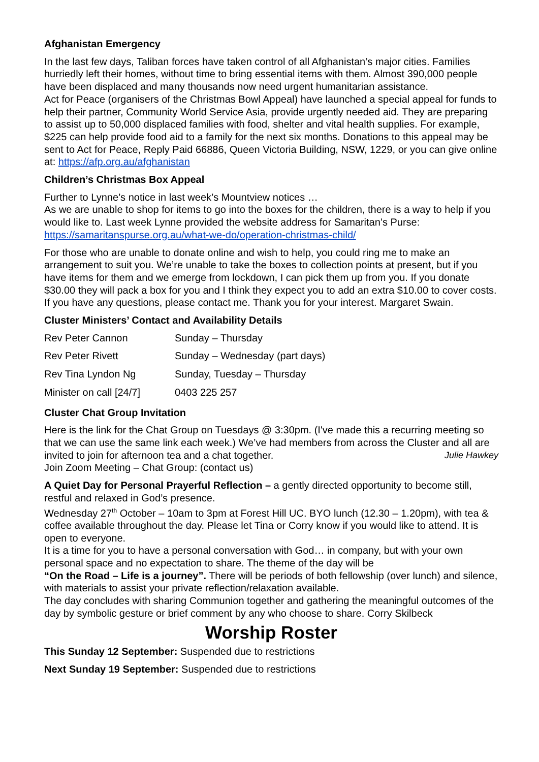Afghanistan Emergency
In the last few days, Taliban forces have taken control of all Afghanistan’s major cities. Families hurriedly left their homes, without time to bring essential items with them. Almost 390,000 people have been displaced and many thousands now need urgent humanitarian assistance.
Act for Peace (organisers of the Christmas Bowl Appeal) have launched a special appeal for funds to help their partner, Community World Service Asia, provide urgently needed aid. They are preparing to assist up to 50,000 displaced families with food, shelter and vital health supplies. For example, $225 can help provide food aid to a family for the next six months. Donations to this appeal may be sent to Act for Peace, Reply Paid 66886, Queen Victoria Building, NSW, 1229, or you can give online at: https://afp.org.au/afghanistan
Children’s Christmas Box Appeal
Further to Lynne’s notice in last week’s Mountview notices …
As we are unable to shop for items to go into the boxes for the children, there is a way to help if you would like to. Last week Lynne provided the website address for Samaritan’s Purse: https://samaritanspurse.org.au/what-we-do/operation-christmas-child/
For those who are unable to donate online and wish to help, you could ring me to make an arrangement to suit you. We’re unable to take the boxes to collection points at present, but if you have items for them and we emerge from lockdown, I can pick them up from you. If you donate $30.00 they will pack a box for you and I think they expect you to add an extra $10.00 to cover costs.
If you have any questions, please contact me. Thank you for your interest. Margaret Swain.
Cluster Ministers’ Contact and Availability Details
| Rev Peter Cannon | Sunday – Thursday |
| Rev Peter Rivett | Sunday – Wednesday (part days) |
| Rev Tina Lyndon Ng | Sunday, Tuesday – Thursday |
| Minister on call [24/7] | 0403 225 257 |
Cluster Chat Group Invitation
Here is the link for the Chat Group on Tuesdays @ 3:30pm. (I've made this a recurring meeting so that we can use the same link each week.) We’ve had members from across the Cluster and all are invited to join for afternoon tea and a chat together. Julie Hawkey
Join Zoom Meeting – Chat Group: (contact us)
A Quiet Day for Personal Prayerful Reflection – a gently directed opportunity to become still, restful and relaxed in God’s presence.
Wednesday 27<sup>th</sup> October – 10am to 3pm at Forest Hill UC. BYO lunch (12.30 – 1.20pm), with tea & coffee available throughout the day. Please let Tina or Corry know if you would like to attend. It is open to everyone.
It is a time for you to have a personal conversation with God… in company, but with your own personal space and no expectation to share. The theme of the day will be
“On the Road – Life is a journey”. There will be periods of both fellowship (over lunch) and silence, with materials to assist your private reflection/relaxation available.
The day concludes with sharing Communion together and gathering the meaningful outcomes of the day by symbolic gesture or brief comment by any who choose to share. Corry Skilbeck
Worship Roster
This Sunday 12 September: Suspended due to restrictions
Next Sunday 19 September: Suspended due to restrictions